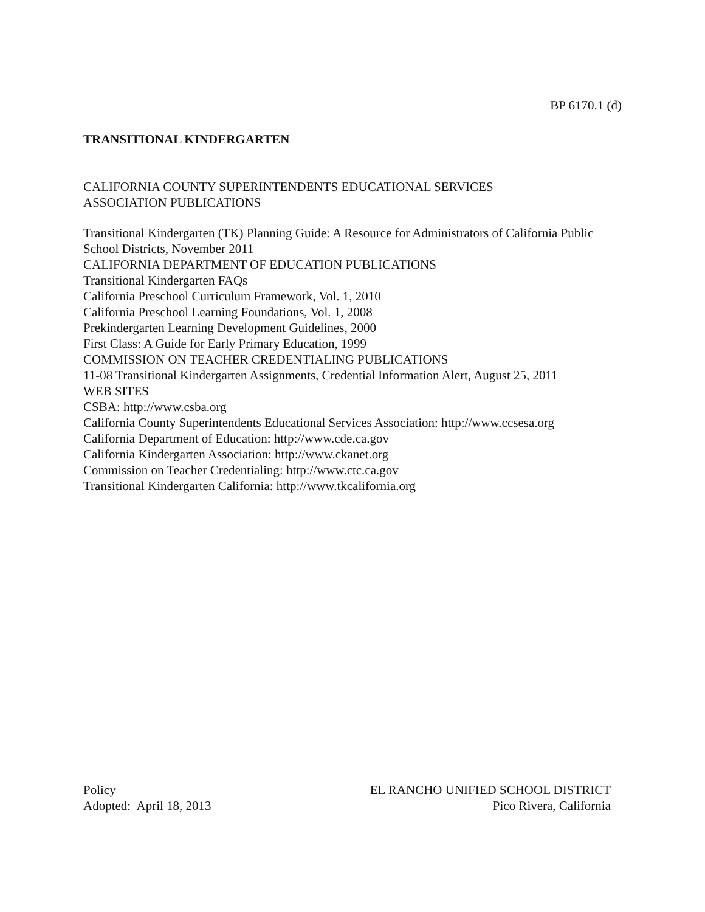BP 6170.1 (d)
TRANSITIONAL KINDERGARTEN
CALIFORNIA COUNTY SUPERINTENDENTS EDUCATIONAL SERVICES
ASSOCIATION PUBLICATIONS
Transitional Kindergarten (TK) Planning Guide: A Resource for Administrators of California Public School Districts, November 2011
CALIFORNIA DEPARTMENT OF EDUCATION PUBLICATIONS
Transitional Kindergarten FAQs
California Preschool Curriculum Framework, Vol. 1, 2010
California Preschool Learning Foundations, Vol. 1, 2008
Prekindergarten Learning Development Guidelines, 2000
First Class: A Guide for Early Primary Education, 1999
COMMISSION ON TEACHER CREDENTIALING PUBLICATIONS
11-08 Transitional Kindergarten Assignments, Credential Information Alert, August 25, 2011
WEB SITES
CSBA: http://www.csba.org
California County Superintendents Educational Services Association: http://www.ccsesa.org
California Department of Education: http://www.cde.ca.gov
California Kindergarten Association: http://www.ckanet.org
Commission on Teacher Credentialing: http://www.ctc.ca.gov
Transitional Kindergarten California: http://www.tkcalifornia.org
Policy
Adopted: April 18, 2013
EL RANCHO UNIFIED SCHOOL DISTRICT
Pico Rivera, California